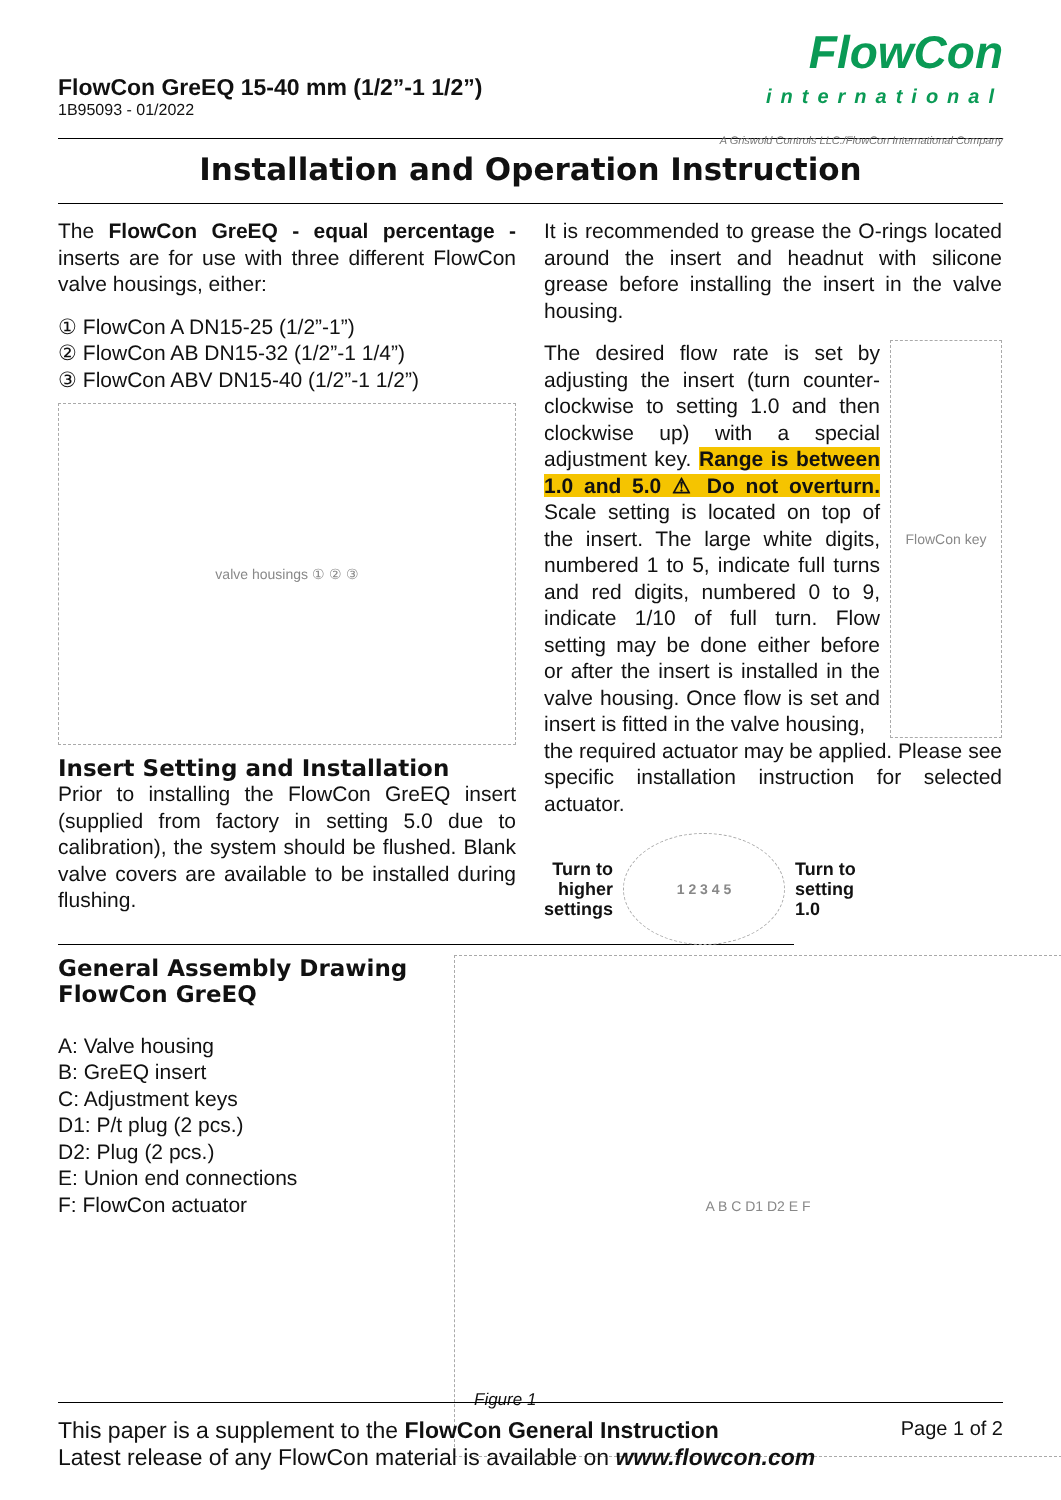FlowCon GreEQ 15-40 mm (1/2”-1 1/2”)
1B95093 - 01/2022
FlowCon
international
A Griswold Controls LLC./FlowCon International Company
Installation and Operation Instruction
The FlowCon GreEQ - equal percentage - inserts are for use with three different FlowCon valve housings, either:
① FlowCon A DN15-25 (1/2”-1”)
② FlowCon AB DN15-32 (1/2”-1 1/4”)
③ FlowCon ABV DN15-40 (1/2”-1 1/2”)
valve housings ① ② ③
Insert Setting and Installation
Prior to installing the FlowCon GreEQ insert (supplied from factory in setting 5.0 due to calibration), the system should be flushed. Blank valve covers are available to be installed during flushing.
General Assembly Drawing
FlowCon GreEQ
A: Valve housing
B: GreEQ insert
C: Adjustment keys
D1: P/t plug (2 pcs.)
D2: Plug (2 pcs.)
E: Union end connections
F: FlowCon actuator
It is recommended to grease the O-rings located around the insert and headnut with silicone grease before installing the insert in the valve housing.
The desired flow rate is set by adjusting the insert (turn counter-clockwise to setting 1.0 and then clockwise up) with a special adjustment key. Range is between 1.0 and 5.0 ⚠ Do not overturn. Scale setting is located on top of the insert. The large white digits, numbered 1 to 5, indicate full turns and red digits, numbered 0 to 9, indicate 1/10 of full turn. Flow setting may be done either before or after the insert is installed in the valve housing. Once flow is set and insert is fitted in the valve housing,
FlowCon key
the required actuator may be applied. Please see specific installation instruction for selected actuator.
Turn to
higher
settings
1 2 3 4 5
Turn to
setting
1.0
A B C D1 D2 E F
Figure 1
This paper is a supplement to the FlowCon General Instruction
Latest release of any FlowCon material is available on www.flowcon.com
Page 1 of 2